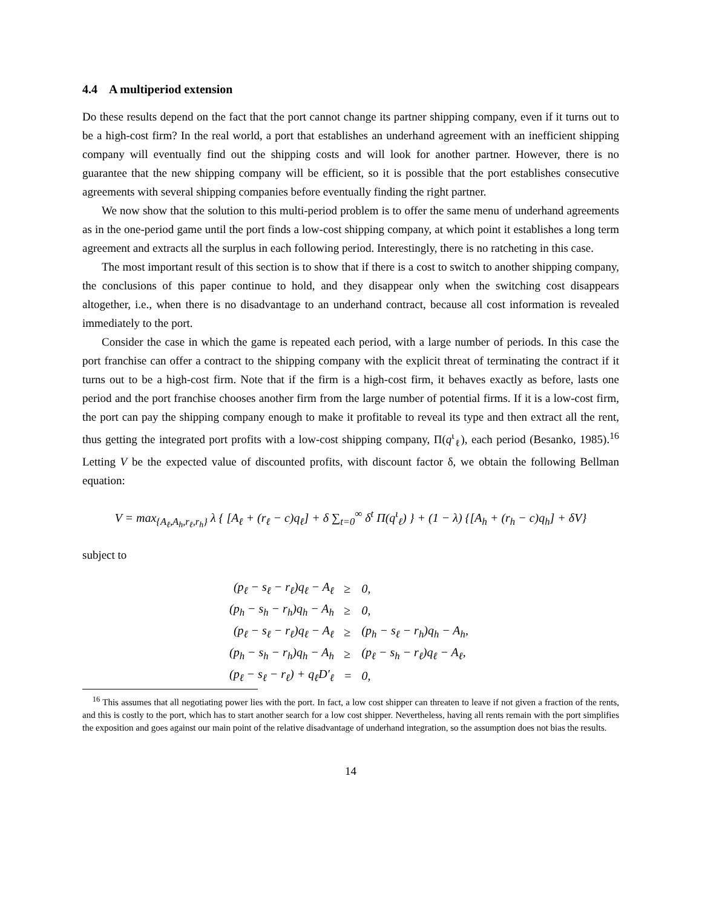4.4 A multiperiod extension
Do these results depend on the fact that the port cannot change its partner shipping company, even if it turns out to be a high-cost firm? In the real world, a port that establishes an underhand agreement with an inefficient shipping company will eventually find out the shipping costs and will look for another partner. However, there is no guarantee that the new shipping company will be efficient, so it is possible that the port establishes consecutive agreements with several shipping companies before eventually finding the right partner.
We now show that the solution to this multi-period problem is to offer the same menu of underhand agreements as in the one-period game until the port finds a low-cost shipping company, at which point it establishes a long term agreement and extracts all the surplus in each following period. Interestingly, there is no ratcheting in this case.
The most important result of this section is to show that if there is a cost to switch to another shipping company, the conclusions of this paper continue to hold, and they disappear only when the switching cost disappears altogether, i.e., when there is no disadvantage to an underhand contract, because all cost information is revealed immediately to the port.
Consider the case in which the game is repeated each period, with a large number of periods. In this case the port franchise can offer a contract to the shipping company with the explicit threat of terminating the contract if it turns out to be a high-cost firm. Note that if the firm is a high-cost firm, it behaves exactly as before, lasts one period and the port franchise chooses another firm from the large number of potential firms. If it is a low-cost firm, the port can pay the shipping company enough to make it profitable to reveal its type and then extract all the rent, thus getting the integrated port profits with a low-cost shipping company, Π(q<sup>ι</sup><sub>ℓ</sub>), each period (Besanko, 1985).<sup>16</sup> Letting V be the expected value of discounted profits, with discount factor δ, we obtain the following Bellman equation:
V = max<sub>{A<sub>ℓ</sub>,A<sub>h</sub>,r<sub>ℓ</sub>,r<sub>h</sub>}</sub> λ { [A<sub>ℓ</sub> + (r<sub>ℓ</sub> − c)q<sub>ℓ</sub>] + δ ∑<sub>t=0</sub><sup>∞</sup> δ<sup>t</sup> Π(q<sup>ι</sup><sub>ℓ</sub>) } + (1 − λ) {[A<sub>h</sub> + (r<sub>h</sub> − c)q<sub>h</sub>] + δV}
subject to
| (p<sub>ℓ</sub> − s<sub>ℓ</sub> − r<sub>ℓ</sub>)q<sub>ℓ</sub> − A<sub>ℓ</sub> | ≥ | 0, |
| (p<sub>h</sub> − s<sub>h</sub> − r<sub>h</sub>)q<sub>h</sub> − A<sub>h</sub> | ≥ | 0, |
| (p<sub>ℓ</sub> − s<sub>ℓ</sub> − r<sub>ℓ</sub>)q<sub>ℓ</sub> − A<sub>ℓ</sub> | ≥ | (p<sub>h</sub> − s<sub>ℓ</sub> − r<sub>h</sub>)q<sub>h</sub> − A<sub>h</sub>, |
| (p<sub>h</sub> − s<sub>h</sub> − r<sub>h</sub>)q<sub>h</sub> − A<sub>h</sub> | ≥ | (p<sub>ℓ</sub> − s<sub>h</sub> − r<sub>ℓ</sub>)q<sub>ℓ</sub> − A<sub>ℓ</sub>, |
| (p<sub>ℓ</sub> − s<sub>ℓ</sub> − r<sub>ℓ</sub>) + q<sub>ℓ</sub>D′<sub>ℓ</sub> | = | 0, |
<sup>16</sup> This assumes that all negotiating power lies with the port. In fact, a low cost shipper can threaten to leave if not given a fraction of the rents, and this is costly to the port, which has to start another search for a low cost shipper. Nevertheless, having all rents remain with the port simplifies the exposition and goes against our main point of the relative disadvantage of underhand integration, so the assumption does not bias the results.
14